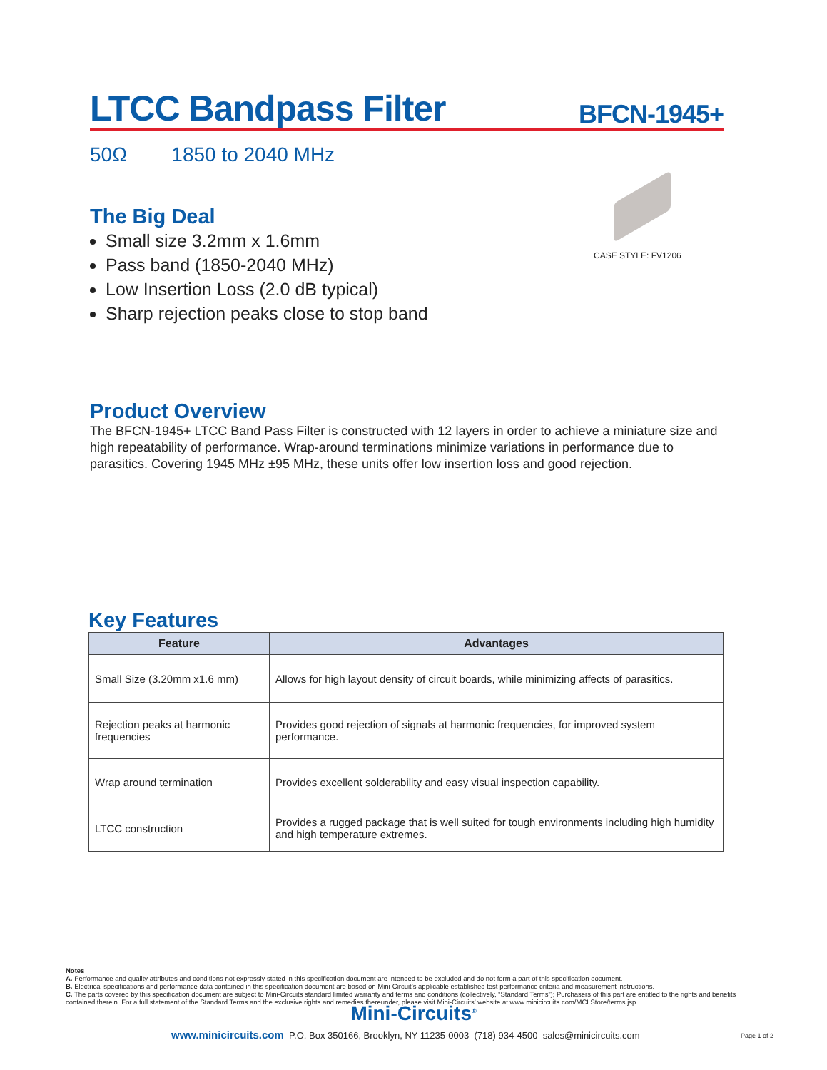LTCC Bandpass Filter BFCN-1945+
50Ω 1850 to 2040 MHz
CASE STYLE: FV1206
The Big Deal
Small size 3.2mm x 1.6mm
Pass band (1850-2040 MHz)
Low Insertion Loss (2.0 dB typical)
Sharp rejection peaks close to stop band
Product Overview
The BFCN-1945+ LTCC Band Pass Filter is constructed with 12 layers in order to achieve a miniature size and high repeatability of performance. Wrap-around terminations minimize variations in performance due to parasitics. Covering 1945 MHz ±95 MHz, these units offer low insertion loss and good rejection.
Key Features
| Feature | Advantages |
| --- | --- |
| Small Size (3.20mm x1.6 mm) | Allows for high layout density of circuit boards, while minimizing affects of parasitics. |
| Rejection peaks at harmonic frequencies | Provides good rejection of signals at harmonic frequencies, for improved system performance. |
| Wrap around termination | Provides excellent solderability and easy visual inspection capability. |
| LTCC construction | Provides a rugged package that is well suited for tough environments including high humidity and high temperature extremes. |
Notes
A. Performance and quality attributes and conditions not expressly stated in this specification document are intended to be excluded and do not form a part of this specification document.
B. Electrical specifications and performance data contained in this specification document are based on Mini-Circuit’s applicable established test performance criteria and measurement instructions.
C. The parts covered by this specification document are subject to Mini-Circuits standard limited warranty and terms and conditions (collectively, “Standard Terms”); Purchasers of this part are entitled to the rights and benefits contained therein. For a full statement of the Standard Terms and the exclusive rights and remedies thereunder, please visit Mini-Circuits’ website at www.minicircuits.com/MCLStore/terms.jsp
Mini-Circuits<sup>®</sup>
www.minicircuits.com P.O. Box 350166, Brooklyn, NY 11235-0003 (718) 934-4500 sales@minicircuits.com
Page 1 of 2